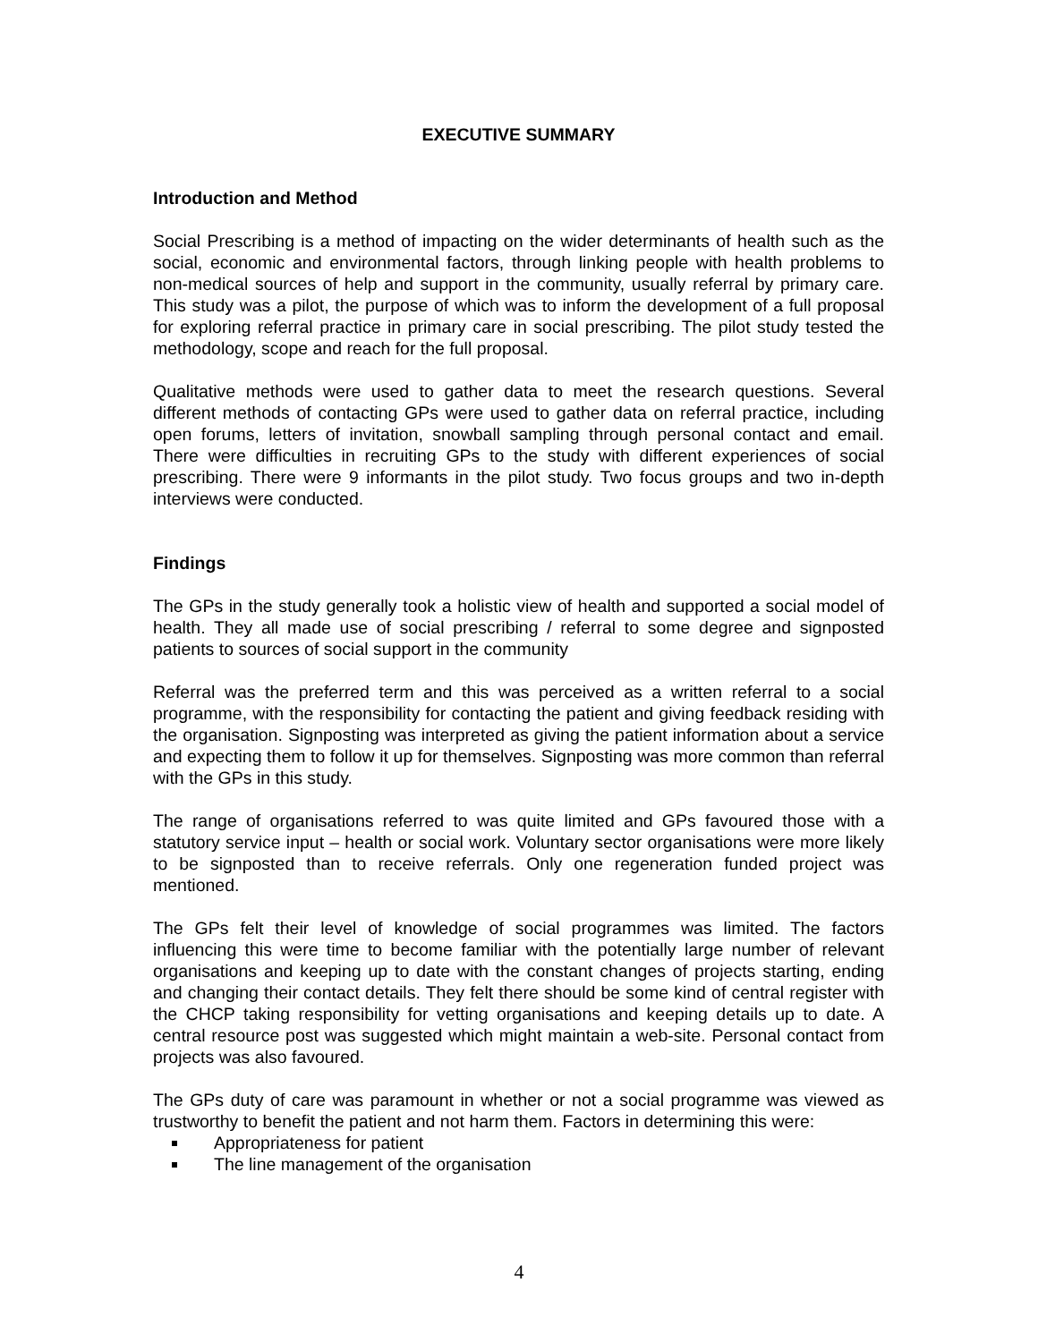EXECUTIVE SUMMARY
Introduction and Method
Social Prescribing is a method of impacting on the wider determinants of health such as the social, economic and environmental factors, through linking people with health problems to non-medical sources of help and support in the community, usually referral by primary care. This study was a pilot, the purpose of which was to inform the development of a full proposal for exploring referral practice in primary care in social prescribing. The pilot study tested the methodology, scope and reach for the full proposal.
Qualitative methods were used to gather data to meet the research questions. Several different methods of contacting GPs were used to gather data on referral practice, including open forums, letters of invitation, snowball sampling through personal contact and email. There were difficulties in recruiting GPs to the study with different experiences of social prescribing. There were 9 informants in the pilot study. Two focus groups and two in-depth interviews were conducted.
Findings
The GPs in the study generally took a holistic view of health and supported a social model of health. They all made use of social prescribing / referral to some degree and signposted patients to sources of social support in the community
Referral was the preferred term and this was perceived as a written referral to a social programme, with the responsibility for contacting the patient and giving feedback residing with the organisation. Signposting was interpreted as giving the patient information about a service and expecting them to follow it up for themselves. Signposting was more common than referral with the GPs in this study.
The range of organisations referred to was quite limited and GPs favoured those with a statutory service input – health or social work. Voluntary sector organisations were more likely to be signposted than to receive referrals. Only one regeneration funded project was mentioned.
The GPs felt their level of knowledge of social programmes was limited. The factors influencing this were time to become familiar with the potentially large number of relevant organisations and keeping up to date with the constant changes of projects starting, ending and changing their contact details. They felt there should be some kind of central register with the CHCP taking responsibility for vetting organisations and keeping details up to date. A central resource post was suggested which might maintain a web-site. Personal contact from projects was also favoured.
The GPs duty of care was paramount in whether or not a social programme was viewed as trustworthy to benefit the patient and not harm them. Factors in determining this were:
Appropriateness for patient
The line management of the organisation
4